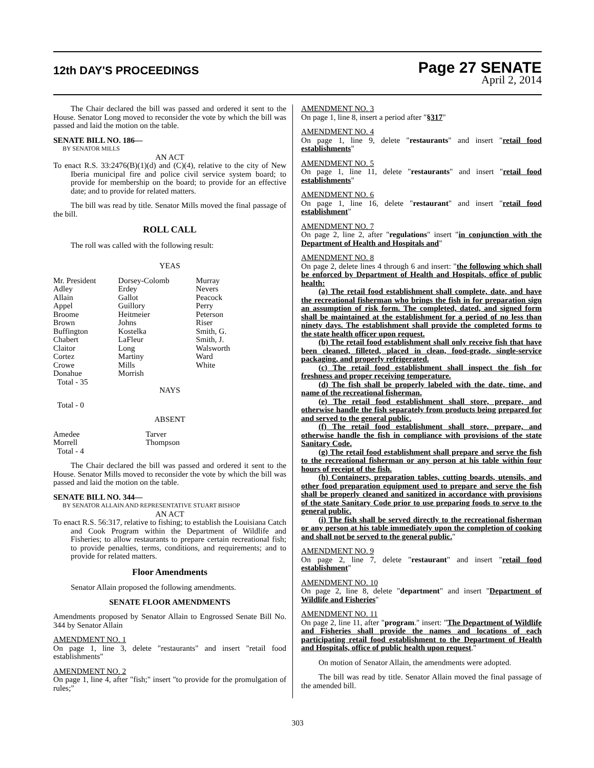12th DAY'S PROCEEDINGS
Page 27 SENATE
April 2, 2014
The Chair declared the bill was passed and ordered it sent to the House. Senator Long moved to reconsider the vote by which the bill was passed and laid the motion on the table.
SENATE BILL NO. 186—
BY SENATOR MILLS
AN ACT
To enact R.S. 33:2476(B)(1)(d) and (C)(4), relative to the city of New Iberia municipal fire and police civil service system board; to provide for membership on the board; to provide for an effective date; and to provide for related matters.
The bill was read by title. Senator Mills moved the final passage of the bill.
ROLL CALL
The roll was called with the following result:
YEAS
| Mr. President | Dorsey-Colomb | Murray |
| Adley | Erdey | Nevers |
| Allain | Gallot | Peacock |
| Appel | Guillory | Perry |
| Broome | Heitmeier | Peterson |
| Brown | Johns | Riser |
| Buffington | Kostelka | Smith, G. |
| Chabert | LaFleur | Smith, J. |
| Claitor | Long | Walsworth |
| Cortez | Martiny | Ward |
| Crowe | Mills | White |
| Donahue | Morrish | |
| Total - 35 | | |
NAYS
Total - 0
ABSENT
| Amedee | Tarver |
| Morrell | Thompson |
| Total - 4 | |
The Chair declared the bill was passed and ordered it sent to the House. Senator Mills moved to reconsider the vote by which the bill was passed and laid the motion on the table.
SENATE BILL NO. 344—
BY SENATOR ALLAIN AND REPRESENTATIVE STUART BISHOP
AN ACT
To enact R.S. 56:317, relative to fishing; to establish the Louisiana Catch and Cook Program within the Department of Wildlife and Fisheries; to allow restaurants to prepare certain recreational fish; to provide penalties, terms, conditions, and requirements; and to provide for related matters.
Floor Amendments
Senator Allain proposed the following amendments.
SENATE FLOOR AMENDMENTS
Amendments proposed by Senator Allain to Engrossed Senate Bill No. 344 by Senator Allain
AMENDMENT NO. 1
On page 1, line 3, delete "restaurants" and insert "retail food establishments"
AMENDMENT NO. 2
On page 1, line 4, after "fish;" insert "to provide for the promulgation of rules;"
AMENDMENT NO. 3
On page 1, line 8, insert a period after "§317"
AMENDMENT NO. 4
On page 1, line 9, delete "restaurants" and insert "retail food establishments"
AMENDMENT NO. 5
On page 1, line 11, delete "restaurants" and insert "retail food establishments"
AMENDMENT NO. 6
On page 1, line 16, delete "restaurant" and insert "retail food establishment"
AMENDMENT NO. 7
On page 2, line 2, after "regulations" insert "in conjunction with the Department of Health and Hospitals and"
AMENDMENT NO. 8
On page 2, delete lines 4 through 6 and insert: "the following which shall be enforced by Department of Health and Hospitals, office of public health:
(a) The retail food establishment shall complete, date, and have the recreational fisherman who brings the fish in for preparation sign an assumption of risk form. The completed, dated, and signed form shall be maintained at the establishment for a period of no less than ninety days. The establishment shall provide the completed forms to the state health officer upon request.
(b) The retail food establishment shall only receive fish that have been cleaned, filleted, placed in clean, food-grade, single-service packaging, and properly refrigerated.
(c) The retail food establishment shall inspect the fish for freshness and proper receiving temperature.
(d) The fish shall be properly labeled with the date, time, and name of the recreational fisherman.
(e) The retail food establishment shall store, prepare, and otherwise handle the fish separately from products being prepared for and served to the general public.
(f) The retail food establishment shall store, prepare, and otherwise handle the fish in compliance with provisions of the state Sanitary Code.
(g) The retail food establishment shall prepare and serve the fish to the recreational fisherman or any person at his table within four hours of receipt of the fish.
(h) Containers, preparation tables, cutting boards, utensils, and other food preparation equipment used to prepare and serve the fish shall be properly cleaned and sanitized in accordance with provisions of the state Sanitary Code prior to use preparing foods to serve to the general public.
(i) The fish shall be served directly to the recreational fisherman or any person at his table immediately upon the completion of cooking and shall not be served to the general public."
AMENDMENT NO. 9
On page 2, line 7, delete "restaurant" and insert "retail food establishment"
AMENDMENT NO. 10
On page 2, line 8, delete "department" and insert "Department of Wildlife and Fisheries"
AMENDMENT NO. 11
On page 2, line 11, after "program." insert: "The Department of Wildlife and Fisheries shall provide the names and locations of each participating retail food establishment to the Department of Health and Hospitals, office of public health upon request."
On motion of Senator Allain, the amendments were adopted.
The bill was read by title. Senator Allain moved the final passage of the amended bill.
303